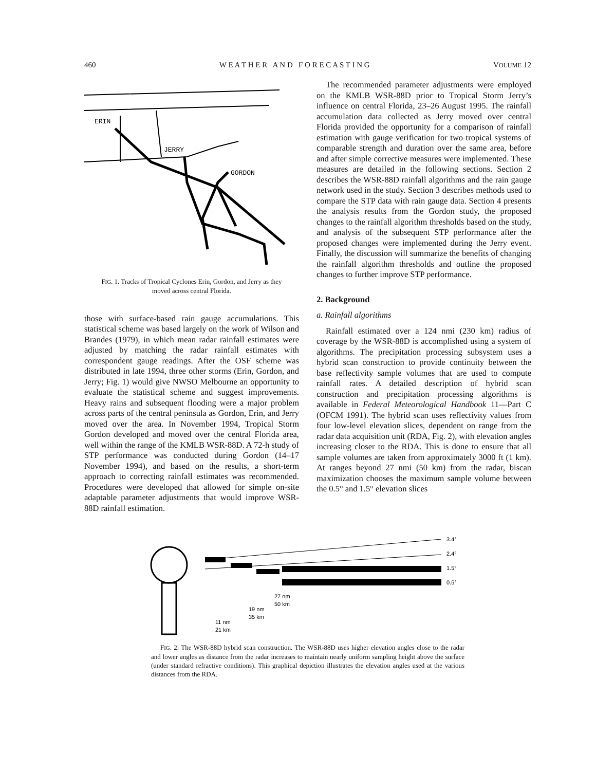460 W E A T H E R A N D F O R E C A S T I N G VOLUME 12
ERIN
JERRY
GORDON
FIG. 1. Tracks of Tropical Cyclones Erin, Gordon, and Jerry as they moved across central Florida.
those with surface-based rain gauge accumulations. This statistical scheme was based largely on the work of Wilson and Brandes (1979), in which mean radar rainfall estimates were adjusted by matching the radar rainfall estimates with correspondent gauge readings. After the OSF scheme was distributed in late 1994, three other storms (Erin, Gordon, and Jerry; Fig. 1) would give NWSO Melbourne an opportunity to evaluate the statistical scheme and suggest improvements. Heavy rains and subsequent flooding were a major problem across parts of the central peninsula as Gordon, Erin, and Jerry moved over the area. In November 1994, Tropical Storm Gordon developed and moved over the central Florida area, well within the range of the KMLB WSR-88D. A 72-h study of STP performance was conducted during Gordon (14–17 November 1994), and based on the results, a short-term approach to correcting rainfall estimates was recommended. Procedures were developed that allowed for simple on-site adaptable parameter adjustments that would improve WSR-88D rainfall estimation.
The recommended parameter adjustments were employed on the KMLB WSR-88D prior to Tropical Storm Jerry’s influence on central Florida, 23–26 August 1995. The rainfall accumulation data collected as Jerry moved over central Florida provided the opportunity for a comparison of rainfall estimation with gauge verification for two tropical systems of comparable strength and duration over the same area, before and after simple corrective measures were implemented. These measures are detailed in the following sections. Section 2 describes the WSR-88D rainfall algorithms and the rain gauge network used in the study. Section 3 describes methods used to compare the STP data with rain gauge data. Section 4 presents the analysis results from the Gordon study, the proposed changes to the rainfall algorithm thresholds based on the study, and analysis of the subsequent STP performance after the proposed changes were implemented during the Jerry event. Finally, the discussion will summarize the benefits of changing the rainfall algorithm thresholds and outline the proposed changes to further improve STP performance.
2. Background
a. Rainfall algorithms
Rainfall estimated over a 124 nmi (230 km) radius of coverage by the WSR-88D is accomplished using a system of algorithms. The precipitation processing subsystem uses a hybrid scan construction to provide continuity between the base reflectivity sample volumes that are used to compute rainfall rates. A detailed description of hybrid scan construction and precipitation processing algorithms is available in Federal Meteorological Handbook 11—Part C (OFCM 1991). The hybrid scan uses reflectivity values from four low-level elevation slices, dependent on range from the radar data acquisition unit (RDA, Fig. 2), with elevation angles increasing closer to the RDA. This is done to ensure that all sample volumes are taken from approximately 3000 ft (1 km). At ranges beyond 27 nmi (50 km) from the radar, biscan maximization chooses the maximum sample volume between the 0.5° and 1.5° elevation slices
3.4°
2.4°
1.5°
0.5°
27 nm
50 km
19 nm
35 km
11 nm
21 km
FIG. 2. The WSR-88D hybrid scan construction. The WSR-88D uses higher elevation angles close to the radar and lower angles as distance from the radar increases to maintain nearly uniform sampling height above the surface (under standard refractive conditions). This graphical depiction illustrates the elevation angles used at the various distances from the RDA.